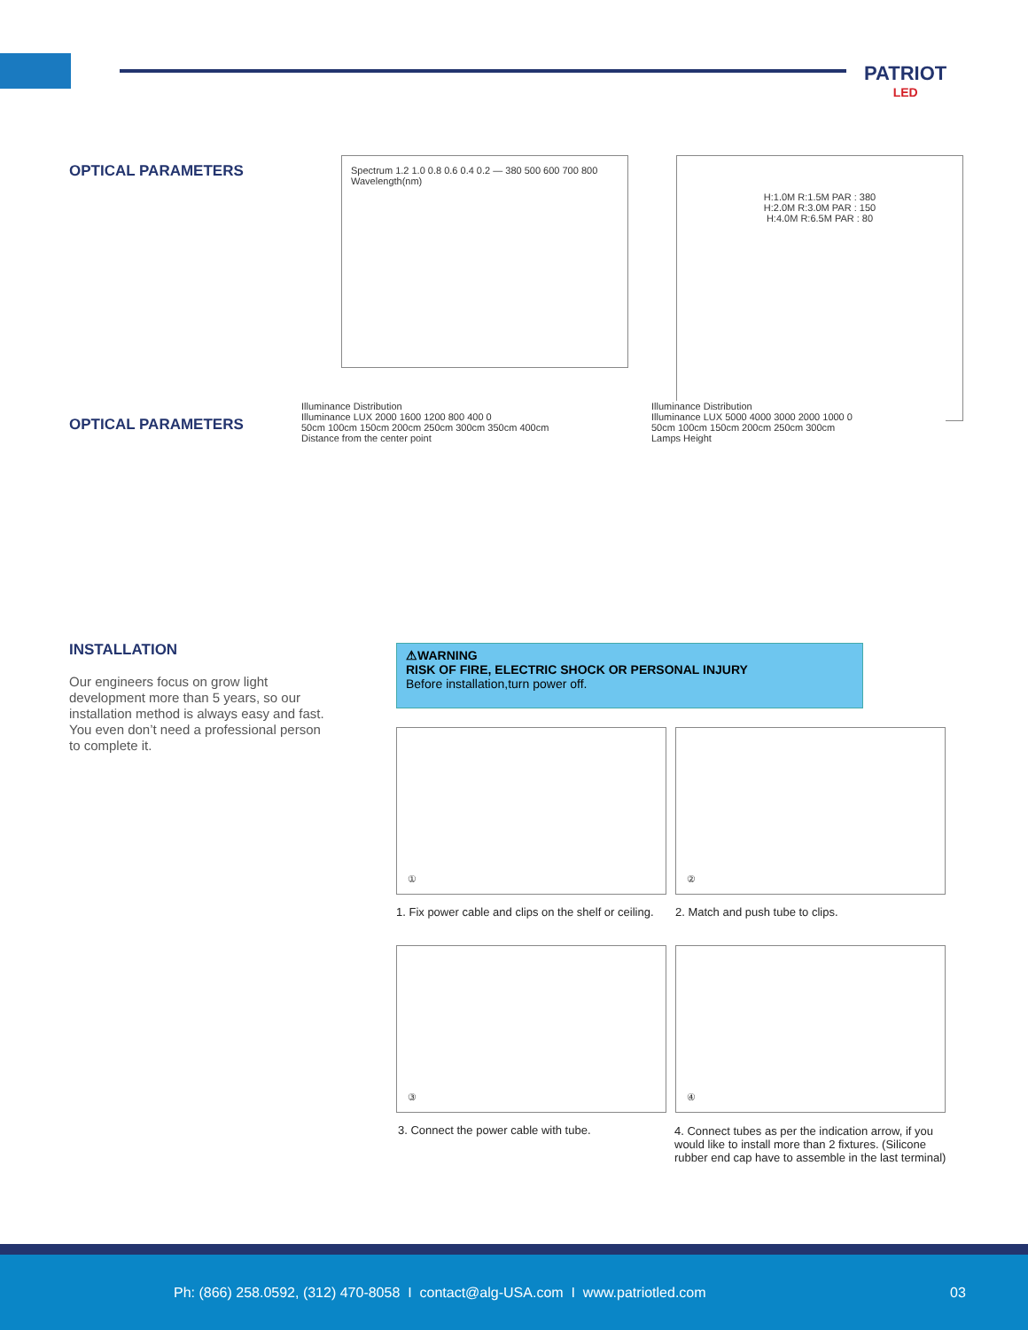PATRIOT
LED
OPTICAL PARAMETERS
Spectrum 1.2 1.0 0.8 0.6 0.4 0.2 — 380 500 600 700 800 Wavelength(nm)
H:1.0M R:1.5M PAR : 380
H:2.0M R:3.0M PAR : 150
H:4.0M R:6.5M PAR : 80
OPTICAL PARAMETERS
Illuminance Distribution
Illuminance LUX 2000 1600 1200 800 400 0
50cm 100cm 150cm 200cm 250cm 300cm 350cm 400cm
Distance from the center point
Illuminance Distribution
Illuminance LUX 5000 4000 3000 2000 1000 0
50cm 100cm 150cm 200cm 250cm 300cm
Lamps Height
INSTALLATION
Our engineers focus on grow light development more than 5 years, so our installation method is always easy and fast. You even don’t need a professional person to complete it.
⚠WARNING
RISK OF FIRE, ELECTRIC SHOCK OR PERSONAL INJURY
Before installation,turn power off.
① ②
1. Fix power cable and clips on the shelf or ceiling.
2. Match and push tube to clips.
③ ④
3. Connect the power cable with tube.
4. Connect tubes as per the indication arrow, if you would like to install more than 2 fixtures. (Silicone rubber end cap have to assemble in the last terminal)
Ph: (866) 258.0592, (312) 470-8058 I contact@alg-USA.com I www.patriotled.com 03